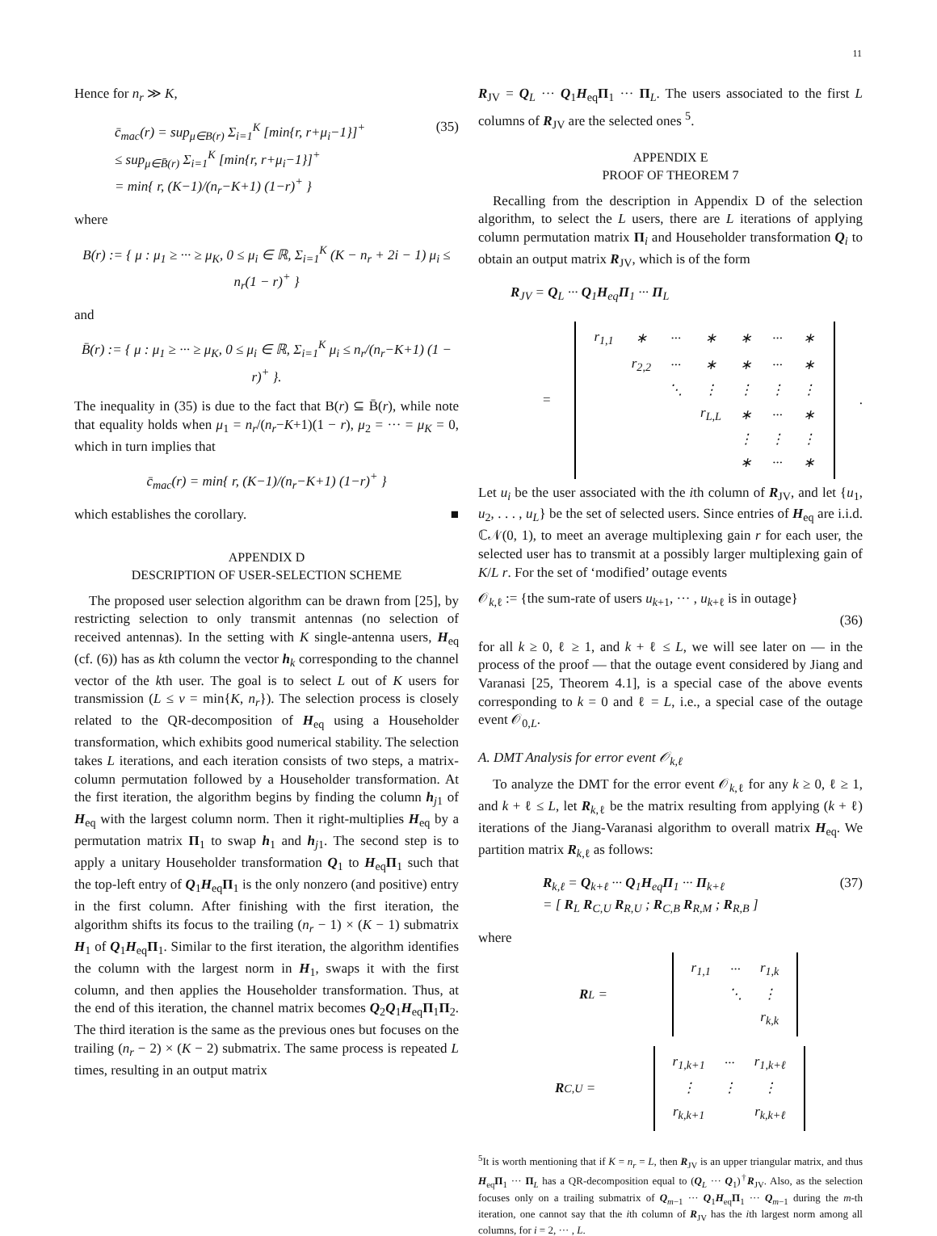11
Hence for n<sub>r</sub> ≫ K,
c̄<sub>mac</sub>(r) = sup<sub>μ∈B(r)</sub> Σ<sub>i=1</sub><sup>K</sup> [min{r, r+μ<sub>i</sub>−1}]<sup>+</sup>
≤ sup<sub>μ∈B̄(r)</sub> Σ<sub>i=1</sub><sup>K</sup> [min{r, r+μ<sub>i</sub>−1}]<sup>+</sup>
= min{ r, (K−1)/(n<sub>r</sub>−K+1) (1−r)<sup>+</sup> } (35)
where
B(r) := { μ : μ<sub>1</sub> ≥ ··· ≥ μ<sub>K</sub>, 0 ≤ μ<sub>i</sub> ∈ ℝ, Σ<sub>i=1</sub><sup>K</sup> (K − n<sub>r</sub> + 2i − 1) μ<sub>i</sub> ≤ n<sub>r</sub>(1 − r)<sup>+</sup> }
and
B̄(r) := { μ : μ<sub>1</sub> ≥ ··· ≥ μ<sub>K</sub>, 0 ≤ μ<sub>i</sub> ∈ ℝ, Σ<sub>i=1</sub><sup>K</sup> μ<sub>i</sub> ≤ n<sub>r</sub>/(n<sub>r</sub>−K+1) (1 − r)<sup>+</sup> }.
The inequality in (35) is due to the fact that B(r) ⊆ B̄(r), while note that equality holds when μ<sub>1</sub> = n<sub>r</sub>/(n<sub>r</sub>−K+1)(1 − r), μ<sub>2</sub> = ··· = μ<sub>K</sub> = 0, which in turn implies that
c̄<sub>mac</sub>(r) = min{ r, (K−1)/(n<sub>r</sub>−K+1) (1−r)<sup>+</sup> }
which establishes the corollary. ■
APPENDIX D
DESCRIPTION OF USER-SELECTION SCHEME
The proposed user selection algorithm can be drawn from [25], by restricting selection to only transmit antennas (no selection of received antennas). In the setting with K single-antenna users, H<sub>eq</sub> (cf. (6)) has as kth column the vector h<sub>k</sub> corresponding to the channel vector of the kth user. The goal is to select L out of K users for transmission (L ≤ ν = min{K, n<sub>r</sub>}). The selection process is closely related to the QR-decomposition of H<sub>eq</sub> using a Householder transformation, which exhibits good numerical stability. The selection takes L iterations, and each iteration consists of two steps, a matrix-column permutation followed by a Householder transformation. At the first iteration, the algorithm begins by finding the column h<sub>j1</sub> of H<sub>eq</sub> with the largest column norm. Then it right-multiplies H<sub>eq</sub> by a permutation matrix Π<sub>1</sub> to swap h<sub>1</sub> and h<sub>j1</sub>. The second step is to apply a unitary Householder transformation Q<sub>1</sub> to H<sub>eq</sub>Π<sub>1</sub> such that the top-left entry of Q<sub>1</sub>H<sub>eq</sub>Π<sub>1</sub> is the only nonzero (and positive) entry in the first column. After finishing with the first iteration, the algorithm shifts its focus to the trailing (n<sub>r</sub> − 1) × (K − 1) submatrix H<sub>1</sub> of Q<sub>1</sub>H<sub>eq</sub>Π<sub>1</sub>. Similar to the first iteration, the algorithm identifies the column with the largest norm in H<sub>1</sub>, swaps it with the first column, and then applies the Householder transformation. Thus, at the end of this iteration, the channel matrix becomes Q<sub>2</sub>Q<sub>1</sub>H<sub>eq</sub>Π<sub>1</sub>Π<sub>2</sub>. The third iteration is the same as the previous ones but focuses on the trailing (n<sub>r</sub> − 2) × (K − 2) submatrix. The same process is repeated L times, resulting in an output matrix
R<sub>JV</sub> = Q<sub>L</sub> ··· Q<sub>1</sub>H<sub>eq</sub>Π<sub>1</sub> ··· Π<sub>L</sub>. The users associated to the first L columns of R<sub>JV</sub> are the selected ones <sup>5</sup>.
APPENDIX E
PROOF OF THEOREM 7
Recalling from the description in Appendix D of the selection algorithm, to select the L users, there are L iterations of applying column permutation matrix Π<sub>i</sub> and Householder transformation Q<sub>i</sub> to obtain an output matrix R<sub>JV</sub>, which is of the form
R<sub>JV</sub> = Q<sub>L</sub> ··· Q<sub>1</sub>H<sub>eq</sub>Π<sub>1</sub> ··· Π<sub>L</sub>
=
| r<sub>1,1</sub> | ∗ | ··· | ∗ | ∗ | ··· | ∗ |
| | r<sub>2,2</sub> | ··· | ∗ | ∗ | ··· | ∗ |
| | | ⋱ | ⋮ | ⋮ | ⋮ | ⋮ |
| | | | r<sub>L,L</sub> | ∗ | ··· | ∗ |
| | | | | ⋮ | ⋮ | ⋮ |
| | | | | ∗ | ··· | ∗ |
.
Let u<sub>i</sub> be the user associated with the ith column of R<sub>JV</sub>, and let {u<sub>1</sub>, u<sub>2</sub>, . . . , u<sub>L</sub>} be the set of selected users. Since entries of H<sub>eq</sub> are i.i.d. ℂ𝒩(0, 1), to meet an average multiplexing gain r for each user, the selected user has to transmit at a possibly larger multiplexing gain of K/L r. For the set of ‘modified’ outage events
𝒪<sub>k,ℓ</sub> := {the sum-rate of users u<sub>k+1</sub>, ··· , u<sub>k+ℓ</sub> is in outage}
(36)
for all k ≥ 0, ℓ ≥ 1, and k + ℓ ≤ L, we will see later on — in the process of the proof — that the outage event considered by Jiang and Varanasi [25, Theorem 4.1], is a special case of the above events corresponding to k = 0 and ℓ = L, i.e., a special case of the outage event 𝒪<sub>0,L</sub>.
A. DMT Analysis for error event 𝒪<sub>k,ℓ</sub>
To analyze the DMT for the error event 𝒪<sub>k,ℓ</sub> for any k ≥ 0, ℓ ≥ 1, and k + ℓ ≤ L, let R<sub>k,ℓ</sub> be the matrix resulting from applying (k + ℓ) iterations of the Jiang-Varanasi algorithm to overall matrix H<sub>eq</sub>. We partition matrix R<sub>k,ℓ</sub> as follows:
R<sub>k,ℓ</sub> = Q<sub>k+ℓ</sub> ··· Q<sub>1</sub>H<sub>eq</sub>Π<sub>1</sub> ··· Π<sub>k+ℓ</sub>
= [ R<sub>L</sub> R<sub>C,U</sub> R<sub>R,U</sub> ; R<sub>C,B</sub> R<sub>R,M</sub> ; R<sub>R,B</sub> ] (37)
where
R<sub>L</sub> =
| r<sub>1,1</sub> | ··· | r<sub>1,k</sub> |
| | ⋱ | ⋮ |
| | | r<sub>k,k</sub> |
R<sub>C,U</sub> =
| r<sub>1,k+1</sub> | ··· | r<sub>1,k+ℓ</sub> |
| ⋮ | ⋮ | ⋮ |
| r<sub>k,k+1</sub> | | r<sub>k,k+ℓ</sub> |
<sup>5</sup> It is worth mentioning that if K = n<sub>r</sub> = L, then R<sub>JV</sub> is an upper triangular matrix, and thus H<sub>eq</sub>Π<sub>1</sub> ··· Π<sub>L</sub> has a QR-decomposition equal to (Q<sub>L</sub> ··· Q<sub>1</sub>)<sup>†</sup>R<sub>JV</sub>. Also, as the selection focuses only on a trailing submatrix of Q<sub>m−1</sub> ··· Q<sub>1</sub>H<sub>eq</sub>Π<sub>1</sub> ··· Q<sub>m−1</sub> during the m-th iteration, one cannot say that the ith column of R<sub>JV</sub> has the ith largest norm among all columns, for i = 2, ··· , L.